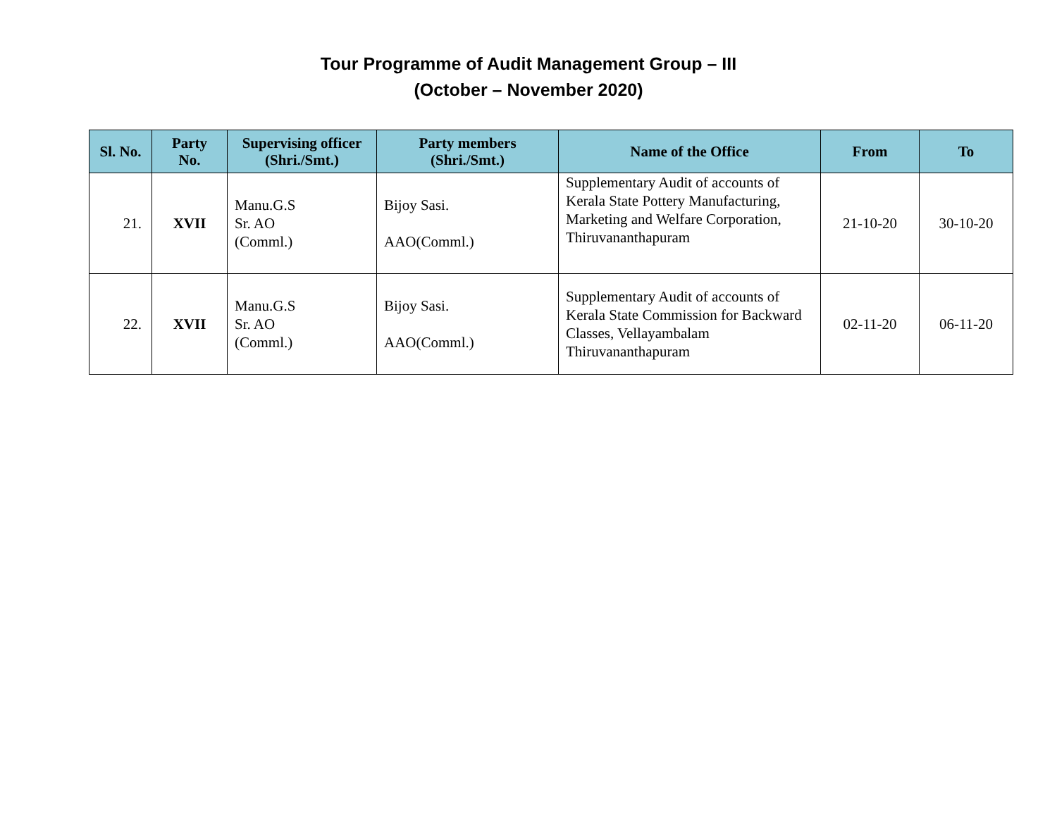Tour Programme of Audit Management Group – III
(October – November 2020)
| Sl. No. | Party No. | Supervising officer (Shri./Smt.) | Party members (Shri./Smt.) | Name of the Office | From | To |
| --- | --- | --- | --- | --- | --- | --- |
| 21. | XVII | Manu.G.S Sr. AO (Comml.) | Bijoy Sasi. AAO(Comml.) | Supplementary Audit of accounts of Kerala State Pottery Manufacturing, Marketing and Welfare Corporation, Thiruvananthapuram | 21-10-20 | 30-10-20 |
| 22. | XVII | Manu.G.S Sr. AO (Comml.) | Bijoy Sasi. AAO(Comml.) | Supplementary Audit of accounts of Kerala State Commission for Backward Classes, Vellayambalam Thiruvananthapuram | 02-11-20 | 06-11-20 |